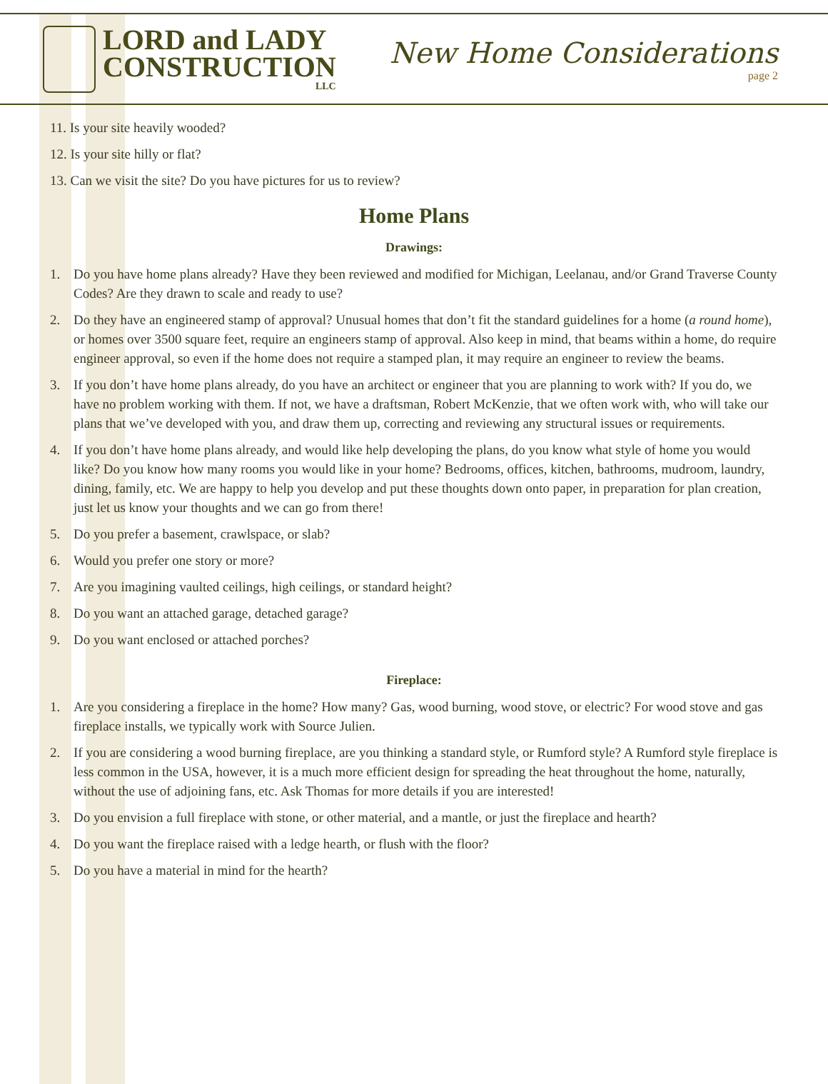LORD and LADY
CONSTRUCTION
LLC
New Home Considerations
page 2
11. Is your site heavily wooded?
12. Is your site hilly or flat?
13. Can we visit the site? Do you have pictures for us to review?
Home Plans
Drawings:
1. Do you have home plans already? Have they been reviewed and modified for Michigan, Leelanau, and/or Grand Traverse County Codes? Are they drawn to scale and ready to use?
2. Do they have an engineered stamp of approval? Unusual homes that don’t fit the standard guidelines for a home (a round home), or homes over 3500 square feet, require an engineers stamp of approval. Also keep in mind, that beams within a home, do require engineer approval, so even if the home does not require a stamped plan, it may require an engineer to review the beams.
3. If you don’t have home plans already, do you have an architect or engineer that you are planning to work with? If you do, we have no problem working with them. If not, we have a draftsman, Robert McKenzie, that we often work with, who will take our plans that we’ve developed with you, and draw them up, correcting and reviewing any structural issues or requirements.
4. If you don’t have home plans already, and would like help developing the plans, do you know what style of home you would like? Do you know how many rooms you would like in your home? Bedrooms, offices, kitchen, bathrooms, mudroom, laundry, dining, family, etc. We are happy to help you develop and put these thoughts down onto paper, in preparation for plan creation, just let us know your thoughts and we can go from there!
5. Do you prefer a basement, crawlspace, or slab?
6. Would you prefer one story or more?
7. Are you imagining vaulted ceilings, high ceilings, or standard height?
8. Do you want an attached garage, detached garage?
9. Do you want enclosed or attached porches?
Fireplace:
1. Are you considering a fireplace in the home? How many? Gas, wood burning, wood stove, or electric? For wood stove and gas fireplace installs, we typically work with Source Julien.
2. If you are considering a wood burning fireplace, are you thinking a standard style, or Rumford style? A Rumford style fireplace is less common in the USA, however, it is a much more efficient design for spreading the heat throughout the home, naturally, without the use of adjoining fans, etc. Ask Thomas for more details if you are interested!
3. Do you envision a full fireplace with stone, or other material, and a mantle, or just the fireplace and hearth?
4. Do you want the fireplace raised with a ledge hearth, or flush with the floor?
5. Do you have a material in mind for the hearth?